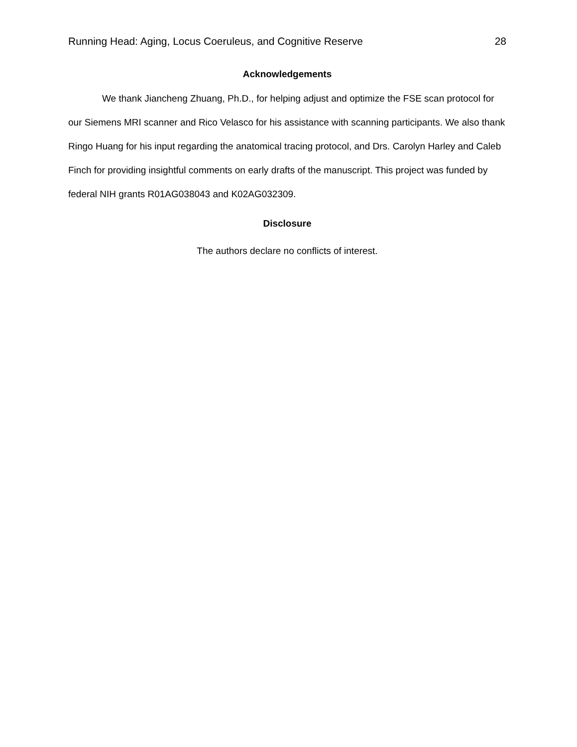Running Head: Aging, Locus Coeruleus, and Cognitive Reserve 28
Acknowledgements
We thank Jiancheng Zhuang, Ph.D., for helping adjust and optimize the FSE scan protocol for our Siemens MRI scanner and Rico Velasco for his assistance with scanning participants. We also thank Ringo Huang for his input regarding the anatomical tracing protocol, and Drs. Carolyn Harley and Caleb Finch for providing insightful comments on early drafts of the manuscript. This project was funded by federal NIH grants R01AG038043 and K02AG032309.
Disclosure
The authors declare no conflicts of interest.